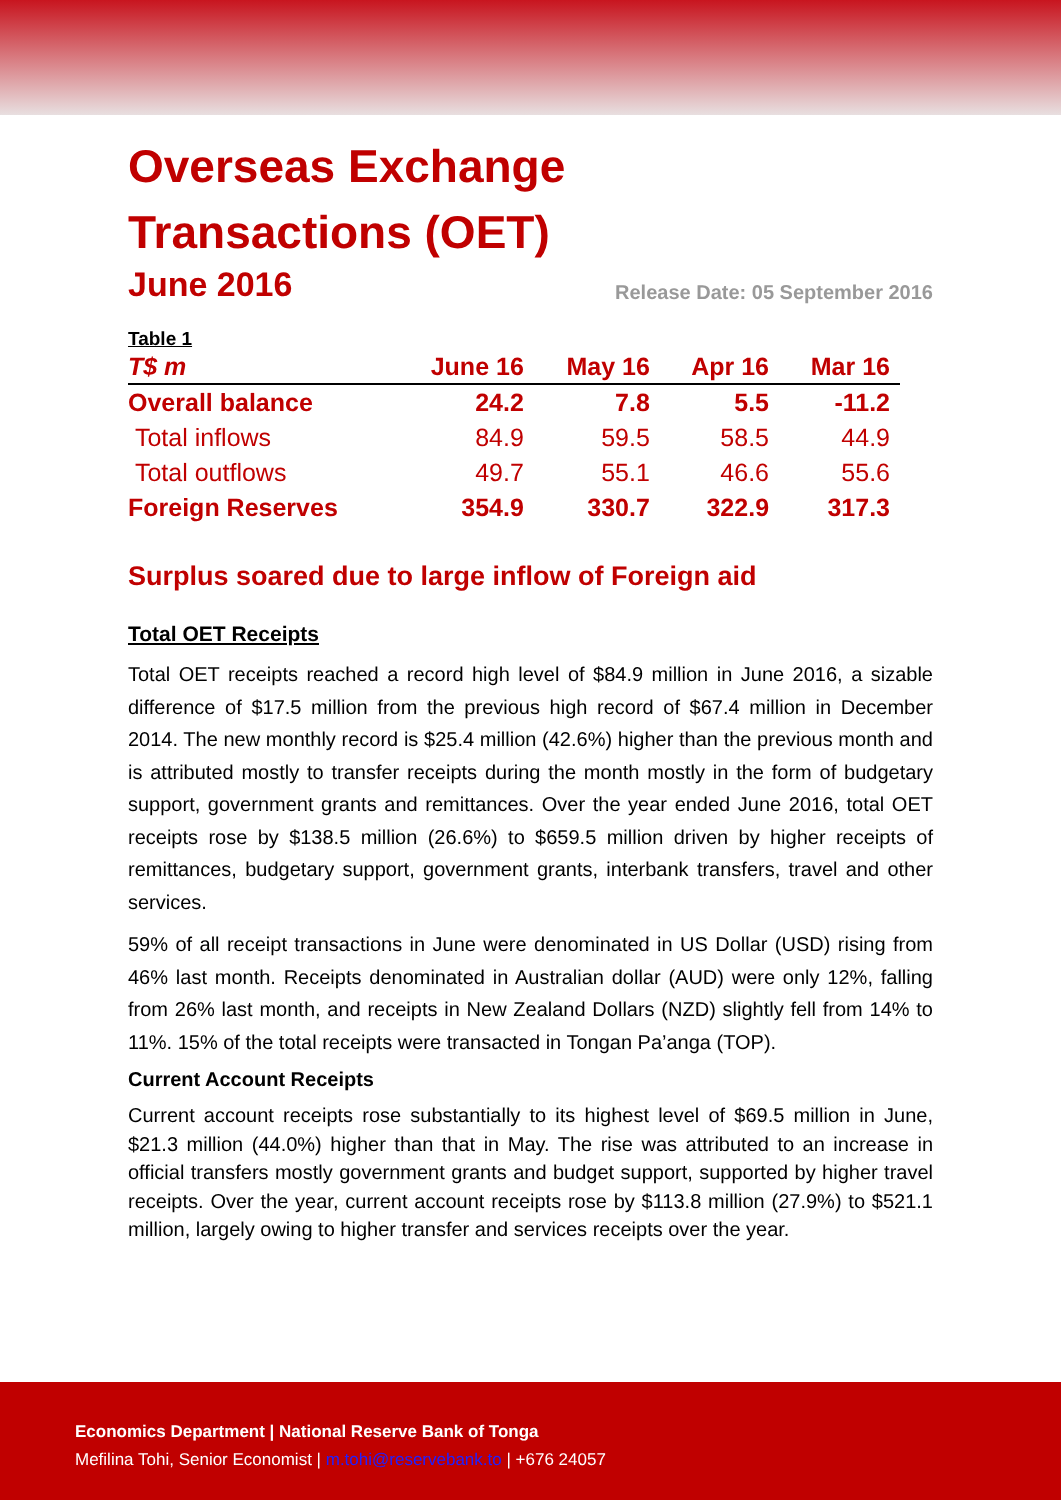Overseas Exchange
Transactions (OET)
June 2016 Release Date: 05 September 2016
Table 1
| T$ m | June 16 | May 16 | Apr 16 | Mar 16 |
| --- | --- | --- | --- | --- |
| Overall balance | 24.2 | 7.8 | 5.5 | -11.2 |
| Total inflows | 84.9 | 59.5 | 58.5 | 44.9 |
| Total outflows | 49.7 | 55.1 | 46.6 | 55.6 |
| Foreign Reserves | 354.9 | 330.7 | 322.9 | 317.3 |
Surplus soared due to large inflow of Foreign aid
Total OET Receipts
Total OET receipts reached a record high level of $84.9 million in June 2016, a sizable difference of $17.5 million from the previous high record of $67.4 million in December 2014. The new monthly record is $25.4 million (42.6%) higher than the previous month and is attributed mostly to transfer receipts during the month mostly in the form of budgetary support, government grants and remittances. Over the year ended June 2016, total OET receipts rose by $138.5 million (26.6%) to $659.5 million driven by higher receipts of remittances, budgetary support, government grants, interbank transfers, travel and other services.
59% of all receipt transactions in June were denominated in US Dollar (USD) rising from 46% last month. Receipts denominated in Australian dollar (AUD) were only 12%, falling from 26% last month, and receipts in New Zealand Dollars (NZD) slightly fell from 14% to 11%. 15% of the total receipts were transacted in Tongan Pa’anga (TOP).
Current Account Receipts
Current account receipts rose substantially to its highest level of $69.5 million in June, $21.3 million (44.0%) higher than that in May. The rise was attributed to an increase in official transfers mostly government grants and budget support, supported by higher travel receipts. Over the year, current account receipts rose by $113.8 million (27.9%) to $521.1 million, largely owing to higher transfer and services receipts over the year.
Economics Department | National Reserve Bank of Tonga
Mefilina Tohi, Senior Economist | m.tohi@reservebank.to | +676 24057